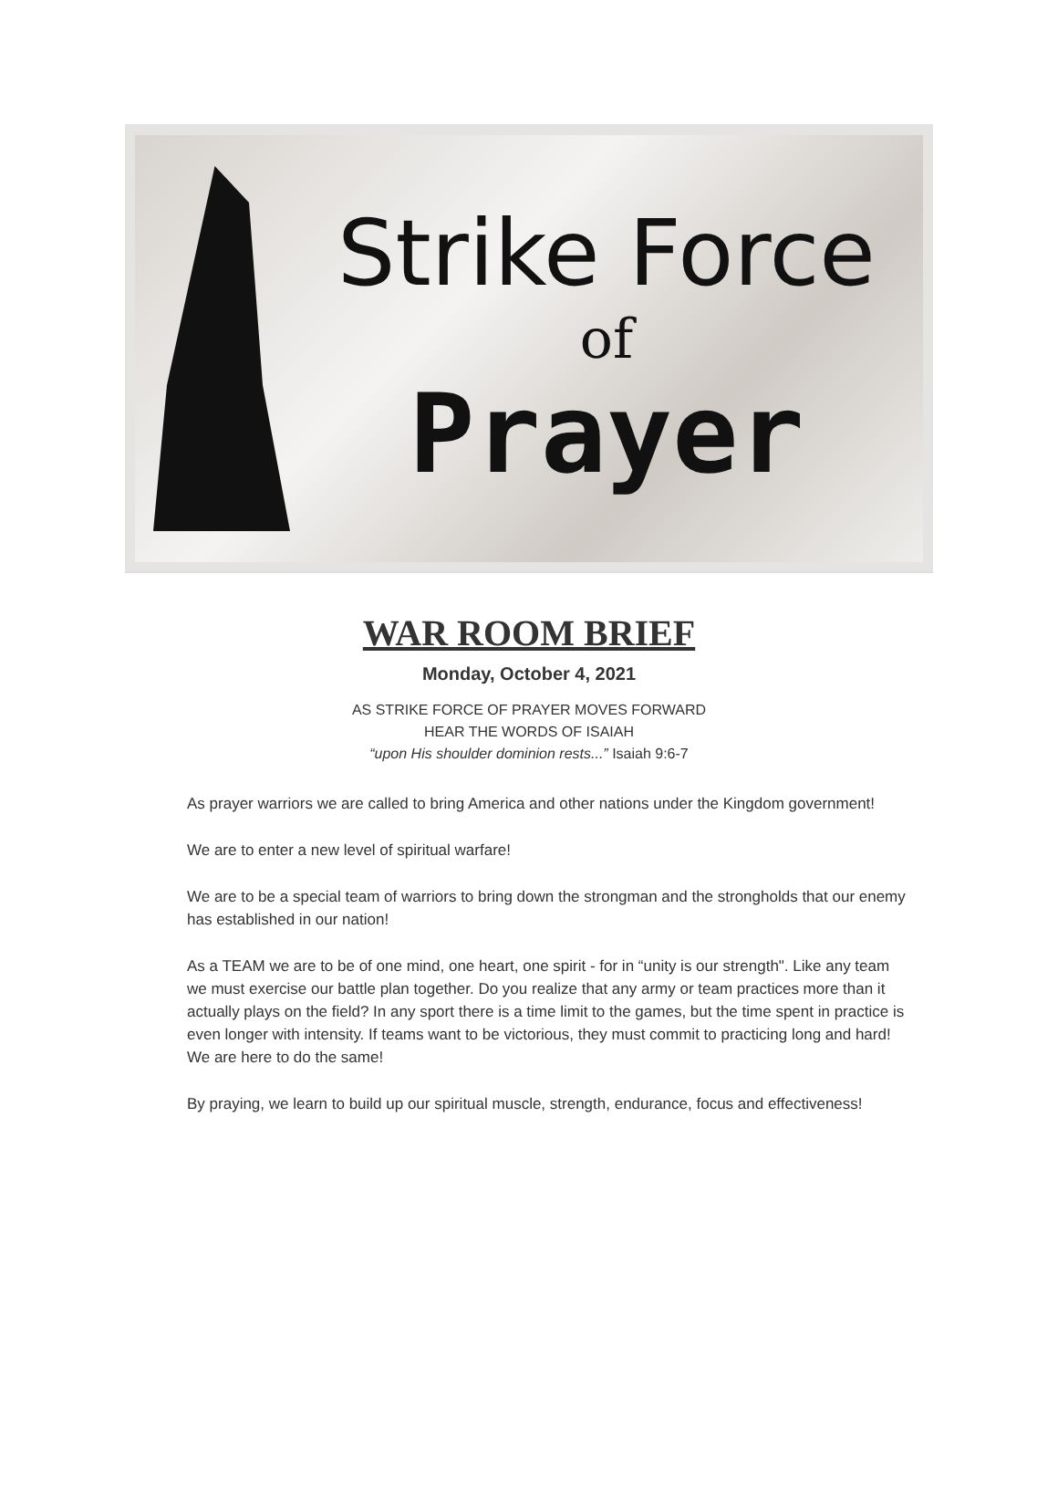Strike Force
of
Prayer
WAR ROOM BRIEF
Monday, October 4, 2021
AS STRIKE FORCE OF PRAYER MOVES FORWARD
HEAR THE WORDS OF ISAIAH
“upon His shoulder dominion rests...” Isaiah 9:6-7
As prayer warriors we are called to bring America and other nations under the Kingdom government!
We are to enter a new level of spiritual warfare!
We are to be a special team of warriors to bring down the strongman and the strongholds that our enemy has established in our nation!
As a TEAM we are to be of one mind, one heart, one spirit - for in “unity is our strength". Like any team we must exercise our battle plan together. Do you realize that any army or team practices more than it actually plays on the field? In any sport there is a time limit to the games, but the time spent in practice is even longer with intensity. If teams want to be victorious, they must commit to practicing long and hard! We are here to do the same!
By praying, we learn to build up our spiritual muscle, strength, endurance, focus and effectiveness!